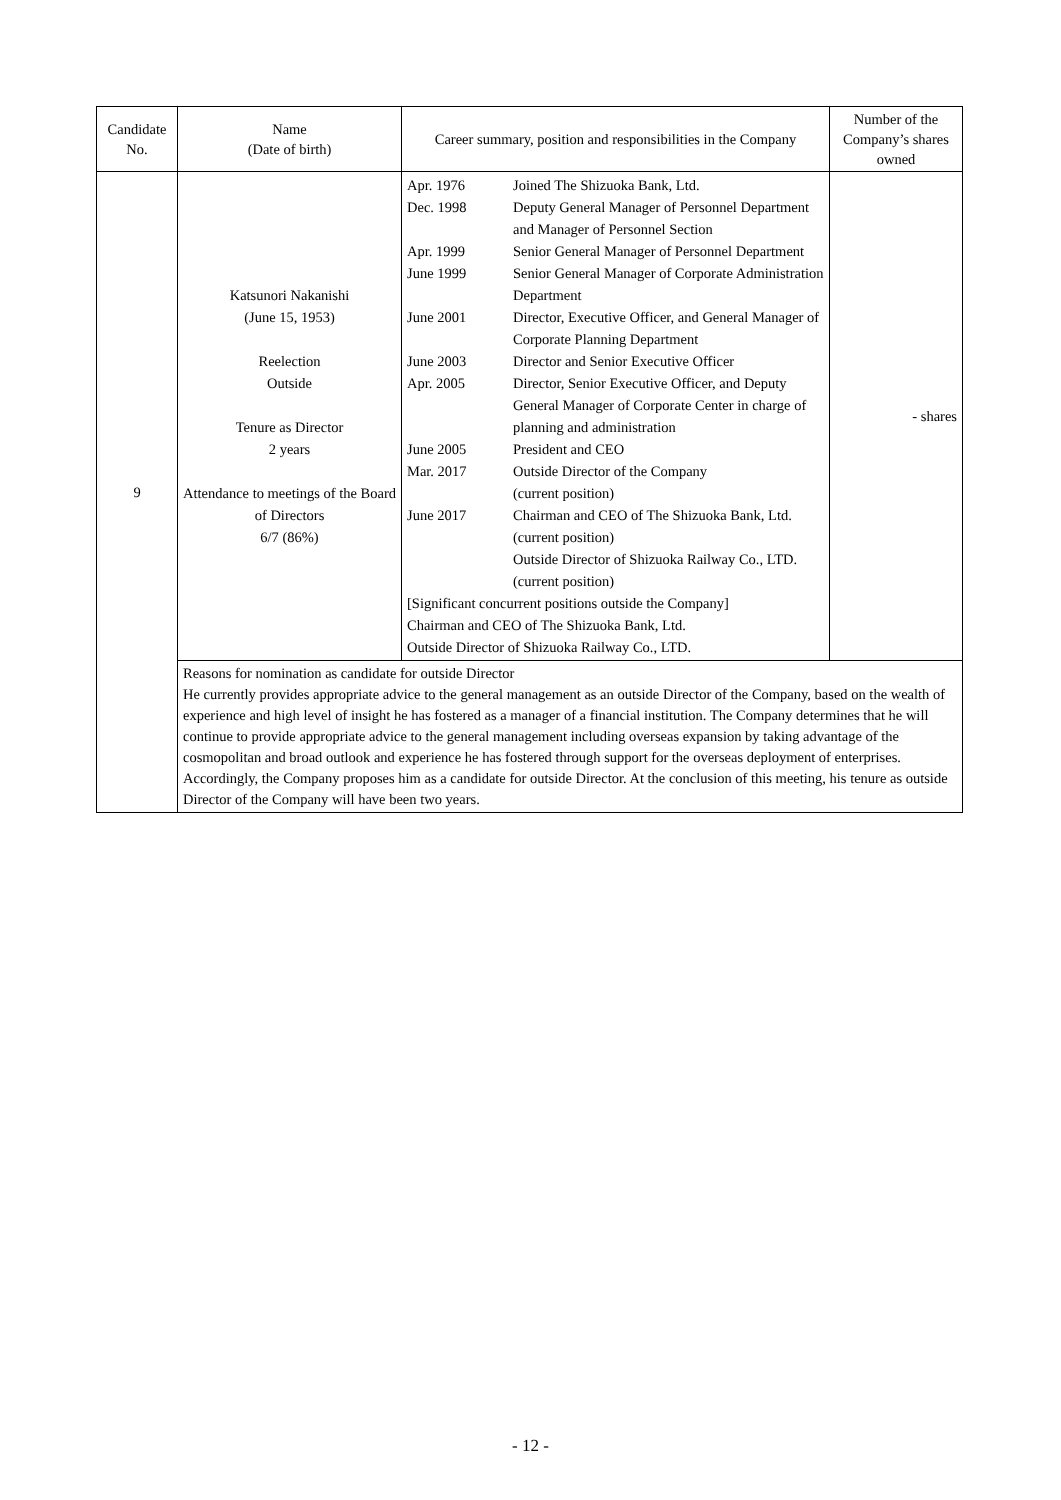| Candidate No. | Name (Date of birth) | Career summary, position and responsibilities in the Company | Number of the Company’s shares owned |
| --- | --- | --- | --- |
| 9 | Katsunori Nakanishi (June 15, 1953) Reelection Outside Tenure as Director 2 years Attendance to meetings of the Board of Directors 6/7 (86%) | / Apr. 1976 / Joined The Shizuoka Bank, Ltd. / / Dec. 1998 / Deputy General Manager of Personnel Department and Manager of Personnel Section / / Apr. 1999 / Senior General Manager of Personnel Department / / June 1999 / Senior General Manager of Corporate Administration Department / / June 2001 / Director, Executive Officer, and General Manager of Corporate Planning Department / / June 2003 / Director and Senior Executive Officer / / Apr. 2005 / Director, Senior Executive Officer, and Deputy General Manager of Corporate Center in charge of planning and administration / / June 2005 / President and CEO / / Mar. 2017 / Outside Director of the Company (current position) / / June 2017 / Chairman and CEO of The Shizuoka Bank, Ltd. (current position) Outside Director of Shizuoka Railway Co., LTD. (current position) / / [Significant concurrent positions outside the Company] Chairman and CEO of The Shizuoka Bank, Ltd. Outside Director of Shizuoka Railway Co., LTD. / / | - shares |
| | Reasons for nomination as candidate for outside Director He currently provides appropriate advice to the general management as an outside Director of the Company, based on the wealth of experience and high level of insight he has fostered as a manager of a financial institution. The Company determines that he will continue to provide appropriate advice to the general management including overseas expansion by taking advantage of the cosmopolitan and broad outlook and experience he has fostered through support for the overseas deployment of enterprises. Accordingly, the Company proposes him as a candidate for outside Director. At the conclusion of this meeting, his tenure as outside Director of the Company will have been two years. | | |
- 12 -